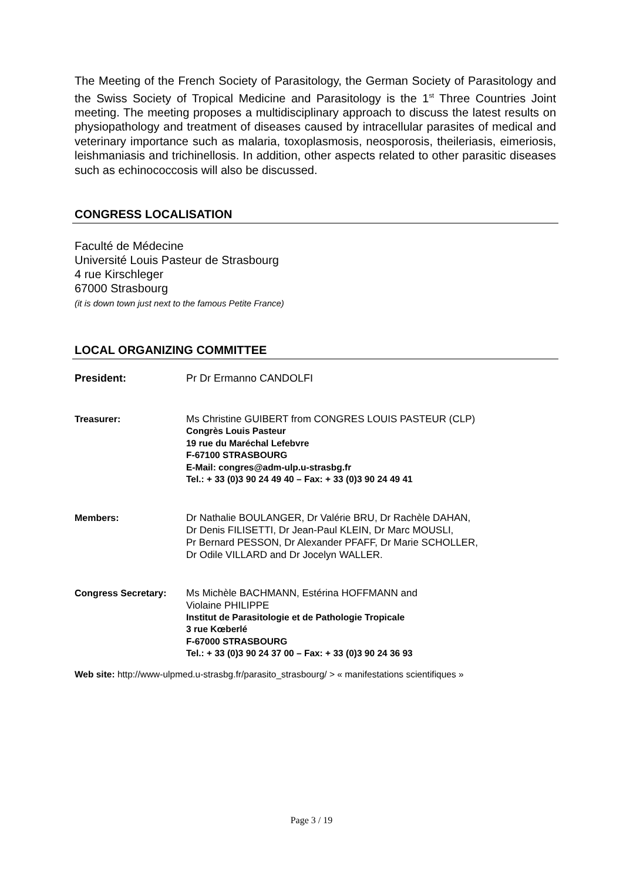The Meeting of the French Society of Parasitology, the German Society of Parasitology and the Swiss Society of Tropical Medicine and Parasitology is the 1<sup>st</sup> Three Countries Joint meeting. The meeting proposes a multidisciplinary approach to discuss the latest results on physiopathology and treatment of diseases caused by intracellular parasites of medical and veterinary importance such as malaria, toxoplasmosis, neosporosis, theileriasis, eimeriosis, leishmaniasis and trichinellosis. In addition, other aspects related to other parasitic diseases such as echinococcosis will also be discussed.
CONGRESS LOCALISATION
Faculté de Médecine
Université Louis Pasteur de Strasbourg
4 rue Kirschleger
67000 Strasbourg
(it is down town just next to the famous Petite France)
LOCAL ORGANIZING COMMITTEE
President: Pr Dr Ermanno CANDOLFI
Treasurer: Ms Christine GUIBERT from CONGRES LOUIS PASTEUR (CLP)
Congrès Louis Pasteur
19 rue du Maréchal Lefebvre
F-67100 STRASBOURG
E-Mail: congres@adm-ulp.u-strasbg.fr
Tel.: + 33 (0)3 90 24 49 40 – Fax: + 33 (0)3 90 24 49 41
Members: Dr Nathalie BOULANGER, Dr Valérie BRU, Dr Rachèle DAHAN,
Dr Denis FILISETTI, Dr Jean-Paul KLEIN, Dr Marc MOUSLI,
Pr Bernard PESSON, Dr Alexander PFAFF, Dr Marie SCHOLLER,
Dr Odile VILLARD and Dr Jocelyn WALLER.
Congress Secretary: Ms Michèle BACHMANN, Estérina HOFFMANN and
Violaine PHILIPPE
Institut de Parasitologie et de Pathologie Tropicale
3 rue Kœberlé
F-67000 STRASBOURG
Tel.: + 33 (0)3 90 24 37 00 – Fax: + 33 (0)3 90 24 36 93
Web site: http://www-ulpmed.u-strasbg.fr/parasito_strasbourg/ > « manifestations scientifiques »
Page 3 / 19